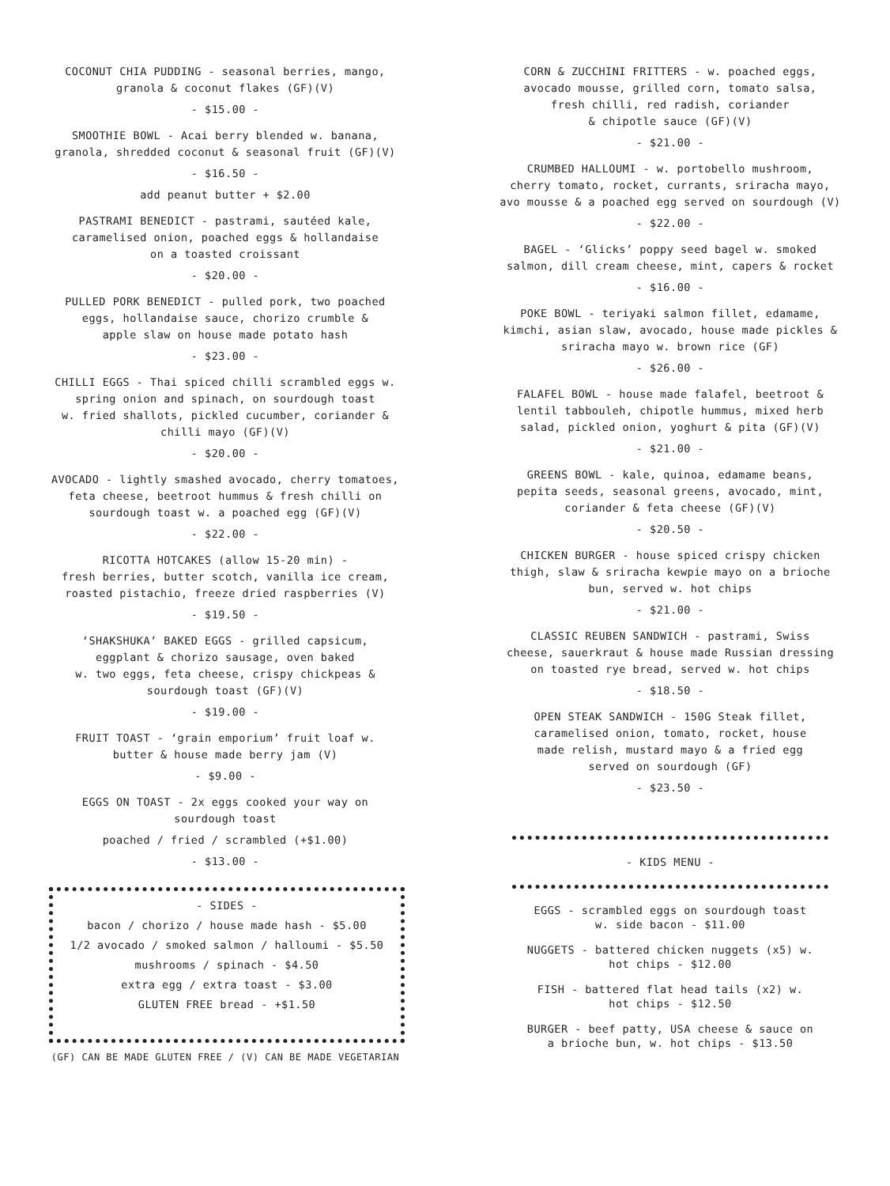COCONUT CHIA PUDDING - seasonal berries, mango,
granola & coconut flakes (GF)(V)
- $15.00 -
SMOOTHIE BOWL - Acai berry blended w. banana,
granola, shredded coconut & seasonal fruit (GF)(V)
- $16.50 -
add peanut butter + $2.00
PASTRAMI BENEDICT - pastrami, sautéed kale,
caramelised onion, poached eggs & hollandaise
on a toasted croissant
- $20.00 -
PULLED PORK BENEDICT - pulled pork, two poached
eggs, hollandaise sauce, chorizo crumble &
apple slaw on house made potato hash
- $23.00 -
CHILLI EGGS - Thai spiced chilli scrambled eggs w.
spring onion and spinach, on sourdough toast
w. fried shallots, pickled cucumber, coriander &
chilli mayo (GF)(V)
- $20.00 -
AVOCADO - lightly smashed avocado, cherry tomatoes,
feta cheese, beetroot hummus & fresh chilli on
sourdough toast w. a poached egg (GF)(V)
- $22.00 -
RICOTTA HOTCAKES (allow 15-20 min) -
fresh berries, butter scotch, vanilla ice cream,
roasted pistachio, freeze dried raspberries (V)
- $19.50 -
‘SHAKSHUKA’ BAKED EGGS - grilled capsicum,
eggplant & chorizo sausage, oven baked
w. two eggs, feta cheese, crispy chickpeas &
sourdough toast (GF)(V)
- $19.00 -
FRUIT TOAST - ‘grain emporium’ fruit loaf w.
butter & house made berry jam (V)
- $9.00 -
EGGS ON TOAST - 2x eggs cooked your way on
sourdough toast
poached / fried / scrambled (+$1.00)
- $13.00 -
- SIDES -
bacon / chorizo / house made hash - $5.00
1/2 avocado / smoked salmon / halloumi - $5.50
mushrooms / spinach - $4.50
extra egg / extra toast - $3.00
GLUTEN FREE bread - +$1.50
(GF) CAN BE MADE GLUTEN FREE / (V) CAN BE MADE VEGETARIAN
CORN & ZUCCHINI FRITTERS - w. poached eggs,
avocado mousse, grilled corn, tomato salsa,
fresh chilli, red radish, coriander
& chipotle sauce (GF)(V)
- $21.00 -
CRUMBED HALLOUMI - w. portobello mushroom,
cherry tomato, rocket, currants, sriracha mayo,
avo mousse & a poached egg served on sourdough (V)
- $22.00 -
BAGEL - ‘Glicks’ poppy seed bagel w. smoked
salmon, dill cream cheese, mint, capers & rocket
- $16.00 -
POKE BOWL - teriyaki salmon fillet, edamame,
kimchi, asian slaw, avocado, house made pickles &
sriracha mayo w. brown rice (GF)
- $26.00 -
FALAFEL BOWL - house made falafel, beetroot &
lentil tabbouleh, chipotle hummus, mixed herb
salad, pickled onion, yoghurt & pita (GF)(V)
- $21.00 -
GREENS BOWL - kale, quinoa, edamame beans,
pepita seeds, seasonal greens, avocado, mint,
coriander & feta cheese (GF)(V)
- $20.50 -
CHICKEN BURGER - house spiced crispy chicken
thigh, slaw & sriracha kewpie mayo on a brioche
bun, served w. hot chips
- $21.00 -
CLASSIC REUBEN SANDWICH - pastrami, Swiss
cheese, sauerkraut & house made Russian dressing
on toasted rye bread, served w. hot chips
- $18.50 -
OPEN STEAK SANDWICH - 150G Steak fillet,
caramelised onion, tomato, rocket, house
made relish, mustard mayo & a fried egg
served on sourdough (GF)
- $23.50 -
- KIDS MENU -
EGGS - scrambled eggs on sourdough toast
w. side bacon - $11.00
NUGGETS - battered chicken nuggets (x5) w.
hot chips - $12.00
FISH - battered flat head tails (x2) w.
hot chips - $12.50
BURGER - beef patty, USA cheese & sauce on
a brioche bun, w. hot chips - $13.50